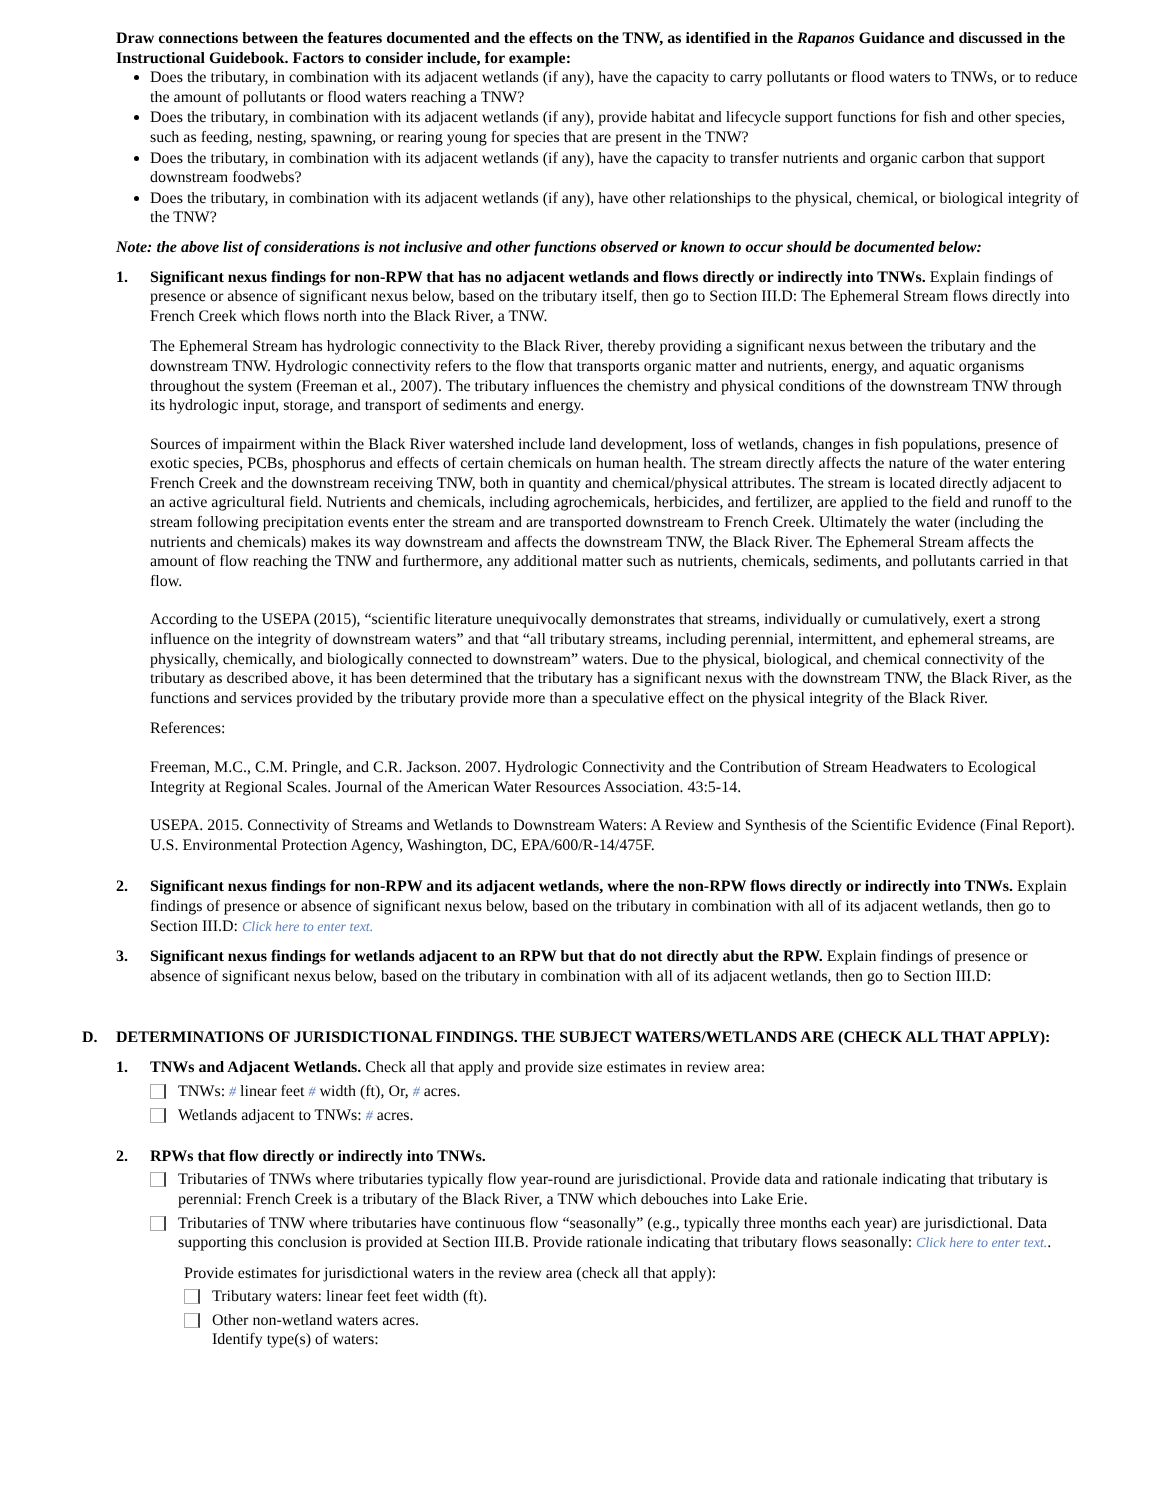Draw connections between the features documented and the effects on the TNW, as identified in the Rapanos Guidance and discussed in the Instructional Guidebook. Factors to consider include, for example:
Does the tributary, in combination with its adjacent wetlands (if any), have the capacity to carry pollutants or flood waters to TNWs, or to reduce the amount of pollutants or flood waters reaching a TNW?
Does the tributary, in combination with its adjacent wetlands (if any), provide habitat and lifecycle support functions for fish and other species, such as feeding, nesting, spawning, or rearing young for species that are present in the TNW?
Does the tributary, in combination with its adjacent wetlands (if any), have the capacity to transfer nutrients and organic carbon that support downstream foodwebs?
Does the tributary, in combination with its adjacent wetlands (if any), have other relationships to the physical, chemical, or biological integrity of the TNW?
Note: the above list of considerations is not inclusive and other functions observed or known to occur should be documented below:
1. Significant nexus findings for non-RPW that has no adjacent wetlands and flows directly or indirectly into TNWs. Explain findings of presence or absence of significant nexus below, based on the tributary itself, then go to Section III.D: The Ephemeral Stream flows directly into French Creek which flows north into the Black River, a TNW.
The Ephemeral Stream has hydrologic connectivity to the Black River, thereby providing a significant nexus between the tributary and the downstream TNW. Hydrologic connectivity refers to the flow that transports organic matter and nutrients, energy, and aquatic organisms throughout the system (Freeman et al., 2007). The tributary influences the chemistry and physical conditions of the downstream TNW through its hydrologic input, storage, and transport of sediments and energy.
Sources of impairment within the Black River watershed include land development, loss of wetlands, changes in fish populations, presence of exotic species, PCBs, phosphorus and effects of certain chemicals on human health. The stream directly affects the nature of the water entering French Creek and the downstream receiving TNW, both in quantity and chemical/physical attributes. The stream is located directly adjacent to an active agricultural field. Nutrients and chemicals, including agrochemicals, herbicides, and fertilizer, are applied to the field and runoff to the stream following precipitation events enter the stream and are transported downstream to French Creek. Ultimately the water (including the nutrients and chemicals) makes its way downstream and affects the downstream TNW, the Black River. The Ephemeral Stream affects the amount of flow reaching the TNW and furthermore, any additional matter such as nutrients, chemicals, sediments, and pollutants carried in that flow.
According to the USEPA (2015), “scientific literature unequivocally demonstrates that streams, individually or cumulatively, exert a strong influence on the integrity of downstream waters” and that “all tributary streams, including perennial, intermittent, and ephemeral streams, are physically, chemically, and biologically connected to downstream” waters. Due to the physical, biological, and chemical connectivity of the tributary as described above, it has been determined that the tributary has a significant nexus with the downstream TNW, the Black River, as the functions and services provided by the tributary provide more than a speculative effect on the physical integrity of the Black River.
References:
Freeman, M.C., C.M. Pringle, and C.R. Jackson. 2007. Hydrologic Connectivity and the Contribution of Stream Headwaters to Ecological Integrity at Regional Scales. Journal of the American Water Resources Association. 43:5-14.
USEPA. 2015. Connectivity of Streams and Wetlands to Downstream Waters: A Review and Synthesis of the Scientific Evidence (Final Report). U.S. Environmental Protection Agency, Washington, DC, EPA/600/R-14/475F.
2. Significant nexus findings for non-RPW and its adjacent wetlands, where the non-RPW flows directly or indirectly into TNWs. Explain findings of presence or absence of significant nexus below, based on the tributary in combination with all of its adjacent wetlands, then go to Section III.D: Click here to enter text.
3. Significant nexus findings for wetlands adjacent to an RPW but that do not directly abut the RPW. Explain findings of presence or absence of significant nexus below, based on the tributary in combination with all of its adjacent wetlands, then go to Section III.D:
D. DETERMINATIONS OF JURISDICTIONAL FINDINGS. THE SUBJECT WATERS/WETLANDS ARE (CHECK ALL THAT APPLY):
1. TNWs and Adjacent Wetlands. Check all that apply and provide size estimates in review area:
TNWs: # linear feet # width (ft), Or, # acres.
Wetlands adjacent to TNWs: # acres.
2. RPWs that flow directly or indirectly into TNWs.
Tributaries of TNWs where tributaries typically flow year-round are jurisdictional. Provide data and rationale indicating that tributary is perennial: French Creek is a tributary of the Black River, a TNW which debouches into Lake Erie.
Tributaries of TNW where tributaries have continuous flow “seasonally” (e.g., typically three months each year) are jurisdictional. Data supporting this conclusion is provided at Section III.B. Provide rationale indicating that tributary flows seasonally: Click here to enter text..
Provide estimates for jurisdictional waters in the review area (check all that apply):
Tributary waters: linear feet feet width (ft).
Other non-wetland waters acres.
Identify type(s) of waters: